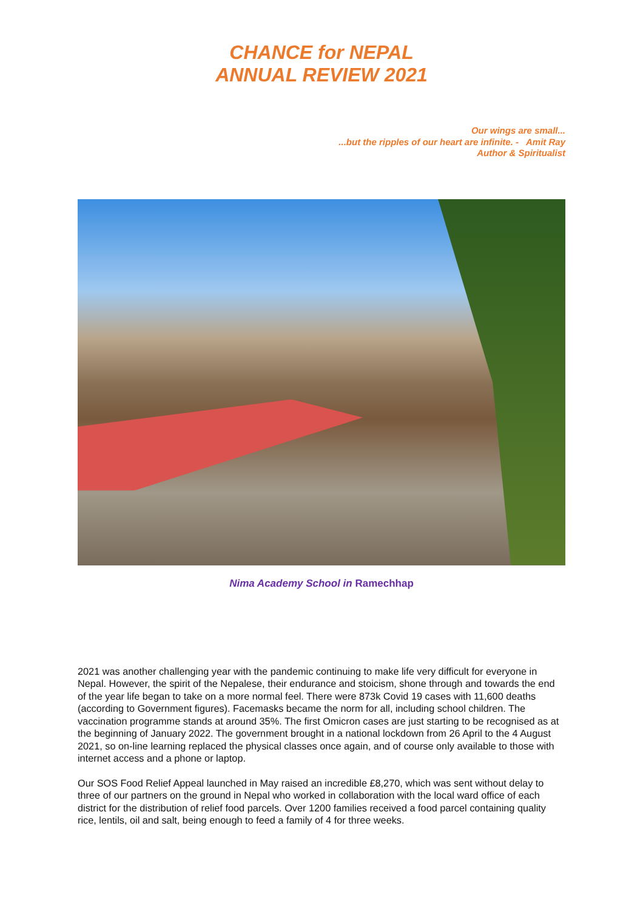CHANCE for NEPAL
ANNUAL REVIEW 2021
Our wings are small...
...but the ripples of our heart are infinite. - Amit Ray
Author & Spiritualist
Nima Academy School in Ramechhap
2021 was another challenging year with the pandemic continuing to make life very difficult for everyone in Nepal. However, the spirit of the Nepalese, their endurance and stoicism, shone through and towards the end of the year life began to take on a more normal feel. There were 873k Covid 19 cases with 11,600 deaths (according to Government figures). Facemasks became the norm for all, including school children. The vaccination programme stands at around 35%. The first Omicron cases are just starting to be recognised as at the beginning of January 2022. The government brought in a national lockdown from 26 April to the 4 August 2021, so on-line learning replaced the physical classes once again, and of course only available to those with internet access and a phone or laptop.
Our SOS Food Relief Appeal launched in May raised an incredible £8,270, which was sent without delay to three of our partners on the ground in Nepal who worked in collaboration with the local ward office of each district for the distribution of relief food parcels. Over 1200 families received a food parcel containing quality rice, lentils, oil and salt, being enough to feed a family of 4 for three weeks.